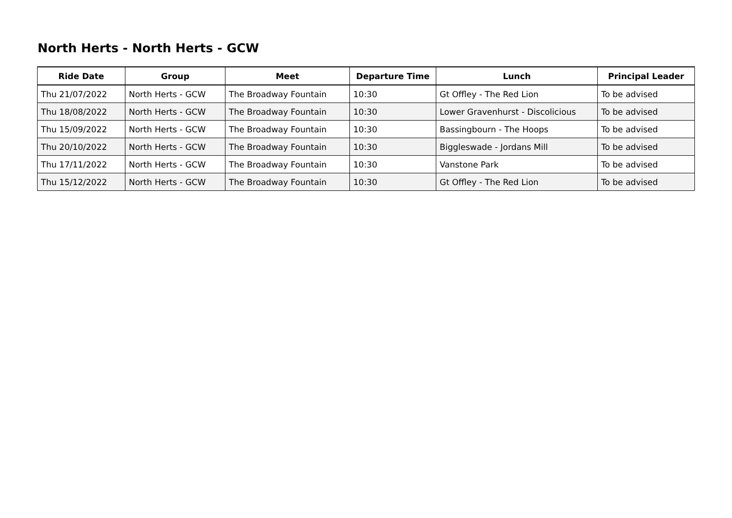North Herts - North Herts - GCW
| Ride Date | Group | Meet | Departure Time | Lunch | Principal Leader |
| --- | --- | --- | --- | --- | --- |
| Thu 21/07/2022 | North Herts - GCW | The Broadway Fountain | 10:30 | Gt Offley - The Red Lion | To be advised |
| Thu 18/08/2022 | North Herts - GCW | The Broadway Fountain | 10:30 | Lower Gravenhurst - Discolicious | To be advised |
| Thu 15/09/2022 | North Herts - GCW | The Broadway Fountain | 10:30 | Bassingbourn - The Hoops | To be advised |
| Thu 20/10/2022 | North Herts - GCW | The Broadway Fountain | 10:30 | Biggleswade - Jordans Mill | To be advised |
| Thu 17/11/2022 | North Herts - GCW | The Broadway Fountain | 10:30 | Vanstone Park | To be advised |
| Thu 15/12/2022 | North Herts - GCW | The Broadway Fountain | 10:30 | Gt Offley - The Red Lion | To be advised |